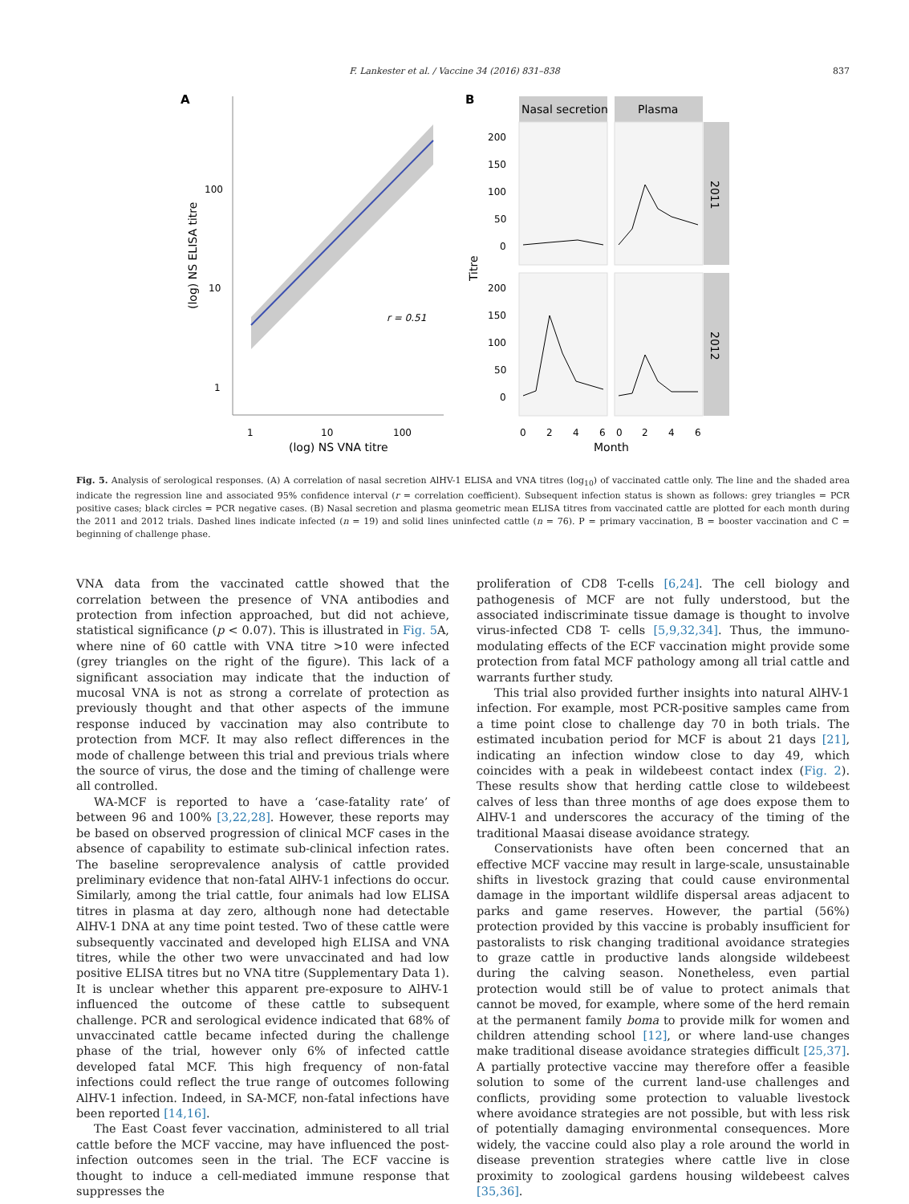F. Lankester et al. / Vaccine 34 (2016) 831–838 837
A
100
10
1
1
10
100
(log) NS VNA titre
r = 0.51
(log) NS ELISA titre
B
Nasal secretion
Plasma
2011
2012
200
150
100
50
0
200
150
100
50
0
0
2
4
6
0
2
4
6
Month
Titre
Fig. 5. Analysis of serological responses. (A) A correlation of nasal secretion AlHV-1 ELISA and VNA titres (log<sub>10</sub>) of vaccinated cattle only. The line and the shaded area indicate the regression line and associated 95% confidence interval (r = correlation coefficient). Subsequent infection status is shown as follows: grey triangles = PCR positive cases; black circles = PCR negative cases. (B) Nasal secretion and plasma geometric mean ELISA titres from vaccinated cattle are plotted for each month during the 2011 and 2012 trials. Dashed lines indicate infected (n = 19) and solid lines uninfected cattle (n = 76). P = primary vaccination, B = booster vaccination and C = beginning of challenge phase.
VNA data from the vaccinated cattle showed that the correlation between the presence of VNA antibodies and protection from infection approached, but did not achieve, statistical significance (p < 0.07). This is illustrated in Fig. 5 A, where nine of 60 cattle with VNA titre >10 were infected (grey triangles on the right of the figure). This lack of a significant association may indicate that the induction of mucosal VNA is not as strong a correlate of protection as previously thought and that other aspects of the immune response induced by vaccination may also contribute to protection from MCF. It may also reflect differences in the mode of challenge between this trial and previous trials where the source of virus, the dose and the timing of challenge were all controlled.
WA-MCF is reported to have a ‘case-fatality rate’ of between 96 and 100% [3,22,28]. However, these reports may be based on observed progression of clinical MCF cases in the absence of capability to estimate sub-clinical infection rates. The baseline seroprevalence analysis of cattle provided preliminary evidence that non-fatal AlHV-1 infections do occur. Similarly, among the trial cattle, four animals had low ELISA titres in plasma at day zero, although none had detectable AlHV-1 DNA at any time point tested. Two of these cattle were subsequently vaccinated and developed high ELISA and VNA titres, while the other two were unvaccinated and had low positive ELISA titres but no VNA titre (Supplementary Data 1). It is unclear whether this apparent pre-exposure to AlHV-1 influenced the outcome of these cattle to subsequent challenge. PCR and serological evidence indicated that 68% of unvaccinated cattle became infected during the challenge phase of the trial, however only 6% of infected cattle developed fatal MCF. This high frequency of non-fatal infections could reflect the true range of outcomes following AlHV-1 infection. Indeed, in SA-MCF, non-fatal infections have been reported [14,16].
The East Coast fever vaccination, administered to all trial cattle before the MCF vaccine, may have influenced the post-infection outcomes seen in the trial. The ECF vaccine is thought to induce a cell-mediated immune response that suppresses the
proliferation of CD8 T-cells [6,24]. The cell biology and pathogenesis of MCF are not fully understood, but the associated indiscriminate tissue damage is thought to involve virus-infected CD8 T- cells [5,9,32,34]. Thus, the immuno-modulating effects of the ECF vaccination might provide some protection from fatal MCF pathology among all trial cattle and warrants further study.
This trial also provided further insights into natural AlHV-1 infection. For example, most PCR-positive samples came from a time point close to challenge day 70 in both trials. The estimated incubation period for MCF is about 21 days [21], indicating an infection window close to day 49, which coincides with a peak in wildebeest contact index (Fig. 2). These results show that herding cattle close to wildebeest calves of less than three months of age does expose them to AlHV-1 and underscores the accuracy of the timing of the traditional Maasai disease avoidance strategy.
Conservationists have often been concerned that an effective MCF vaccine may result in large-scale, unsustainable shifts in livestock grazing that could cause environmental damage in the important wildlife dispersal areas adjacent to parks and game reserves. However, the partial (56%) protection provided by this vaccine is probably insufficient for pastoralists to risk changing traditional avoidance strategies to graze cattle in productive lands alongside wildebeest during the calving season. Nonetheless, even partial protection would still be of value to protect animals that cannot be moved, for example, where some of the herd remain at the permanent family boma to provide milk for women and children attending school [12], or where land-use changes make traditional disease avoidance strategies difficult [25,37]. A partially protective vaccine may therefore offer a feasible solution to some of the current land-use challenges and conflicts, providing some protection to valuable livestock where avoidance strategies are not possible, but with less risk of potentially damaging environmental consequences. More widely, the vaccine could also play a role around the world in disease prevention strategies where cattle live in close proximity to zoological gardens housing wildebeest calves [35,36].